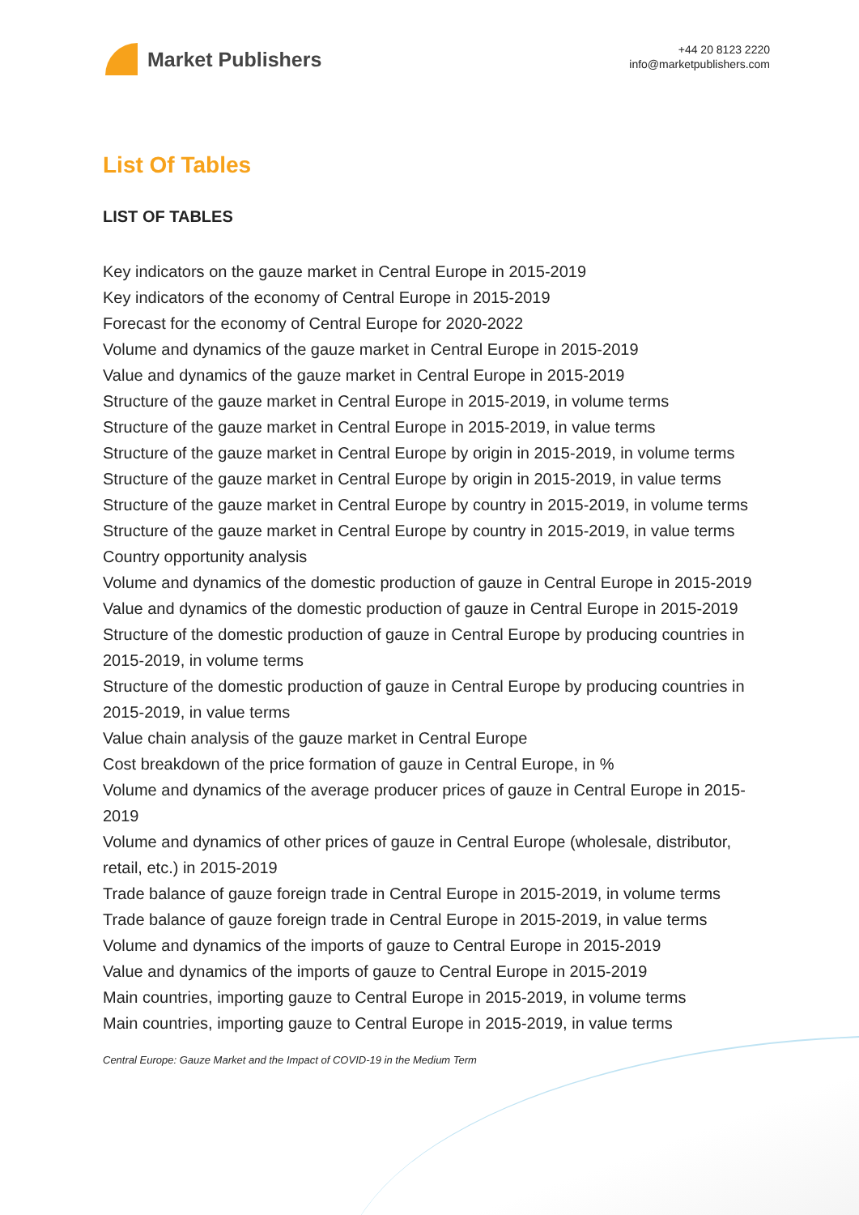Market Publishers
+44 20 8123 2220
info@marketpublishers.com
List Of Tables
LIST OF TABLES
Key indicators on the gauze market in Central Europe in 2015-2019
Key indicators of the economy of Central Europe in 2015-2019
Forecast for the economy of Central Europe for 2020-2022
Volume and dynamics of the gauze market in Central Europe in 2015-2019
Value and dynamics of the gauze market in Central Europe in 2015-2019
Structure of the gauze market in Central Europe in 2015-2019, in volume terms
Structure of the gauze market in Central Europe in 2015-2019, in value terms
Structure of the gauze market in Central Europe by origin in 2015-2019, in volume terms
Structure of the gauze market in Central Europe by origin in 2015-2019, in value terms
Structure of the gauze market in Central Europe by country in 2015-2019, in volume terms
Structure of the gauze market in Central Europe by country in 2015-2019, in value terms
Country opportunity analysis
Volume and dynamics of the domestic production of gauze in Central Europe in 2015-2019
Value and dynamics of the domestic production of gauze in Central Europe in 2015-2019
Structure of the domestic production of gauze in Central Europe by producing countries in 2015-2019, in volume terms
Structure of the domestic production of gauze in Central Europe by producing countries in 2015-2019, in value terms
Value chain analysis of the gauze market in Central Europe
Cost breakdown of the price formation of gauze in Central Europe, in %
Volume and dynamics of the average producer prices of gauze in Central Europe in 2015-2019
Volume and dynamics of other prices of gauze in Central Europe (wholesale, distributor, retail, etc.) in 2015-2019
Trade balance of gauze foreign trade in Central Europe in 2015-2019, in volume terms
Trade balance of gauze foreign trade in Central Europe in 2015-2019, in value terms
Volume and dynamics of the imports of gauze to Central Europe in 2015-2019
Value and dynamics of the imports of gauze to Central Europe in 2015-2019
Main countries, importing gauze to Central Europe in 2015-2019, in volume terms
Main countries, importing gauze to Central Europe in 2015-2019, in value terms
Central Europe: Gauze Market and the Impact of COVID-19 in the Medium Term